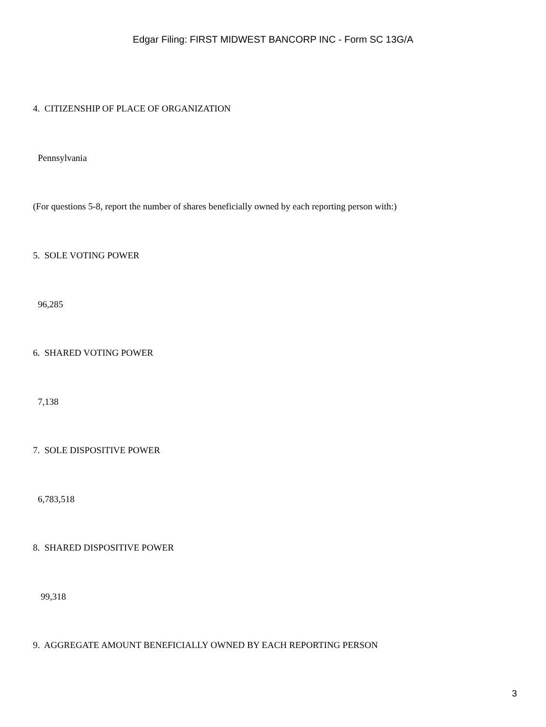Edgar Filing: FIRST MIDWEST BANCORP INC - Form SC 13G/A
4. CITIZENSHIP OF PLACE OF ORGANIZATION
Pennsylvania
(For questions 5-8, report the number of shares beneficially owned by each reporting person with:)
5. SOLE VOTING POWER
96,285
6. SHARED VOTING POWER
7,138
7. SOLE DISPOSITIVE POWER
6,783,518
8. SHARED DISPOSITIVE POWER
99,318
9. AGGREGATE AMOUNT BENEFICIALLY OWNED BY EACH REPORTING PERSON
3